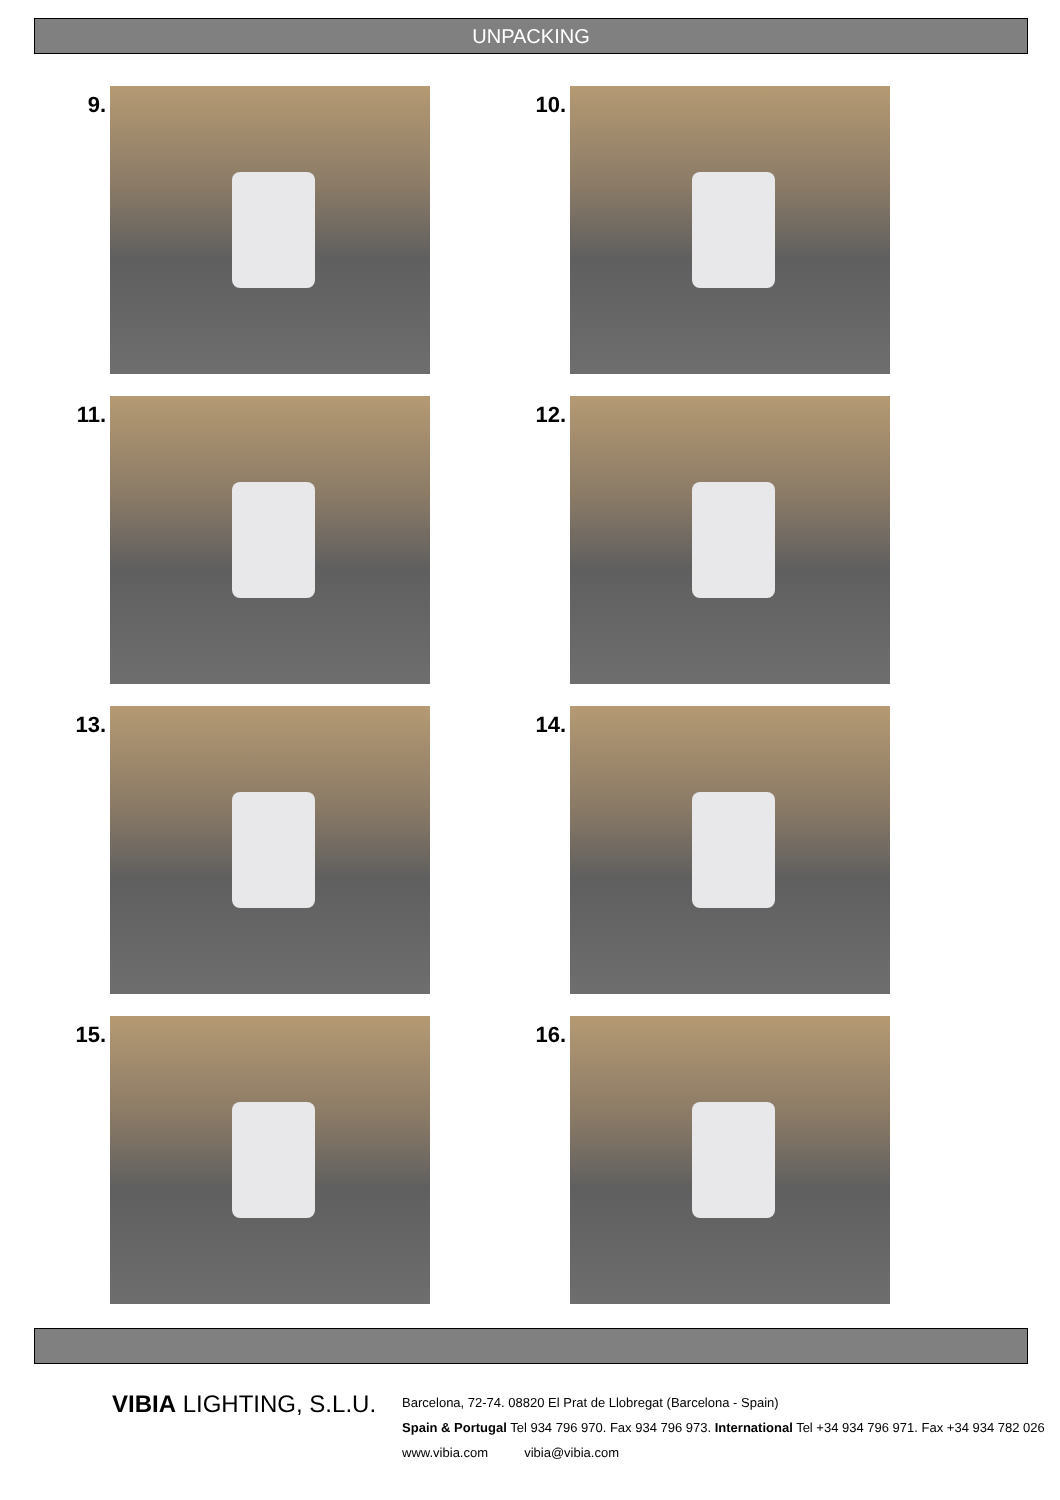UNPACKING
9.
10.
11.
12.
13.
14.
15.
16.
VIBIA LIGHTING, S.L.U.
Barcelona, 72-74. 08820 El Prat de Llobregat (Barcelona - Spain)
Spain & Portugal Tel 934 796 970. Fax 934 796 973. International Tel +34 934 796 971. Fax +34 934 782 026
www.vibia.com vibia@vibia.com